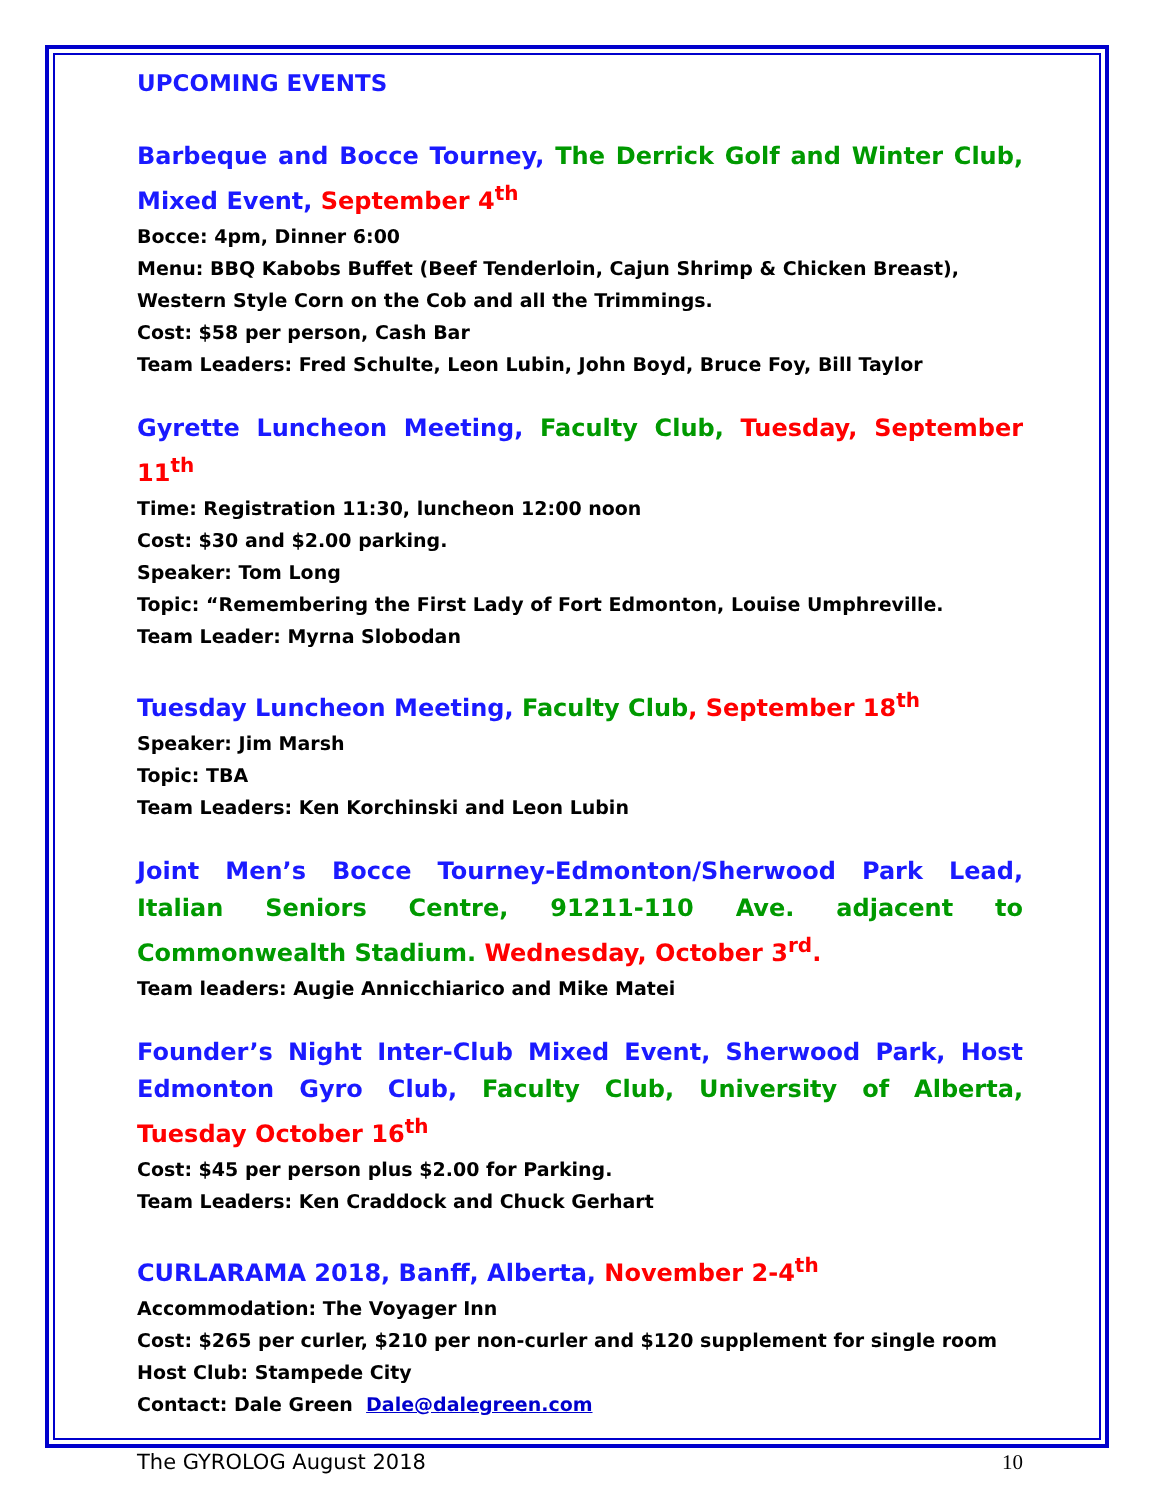UPCOMING EVENTS
Barbeque and Bocce Tourney, The Derrick Golf and Winter Club, Mixed Event, September 4<sup>th</sup>
Bocce: 4pm, Dinner 6:00
Menu: BBQ Kabobs Buffet (Beef Tenderloin, Cajun Shrimp & Chicken Breast), Western Style Corn on the Cob and all the Trimmings.
Cost: $58 per person, Cash Bar
Team Leaders: Fred Schulte, Leon Lubin, John Boyd, Bruce Foy, Bill Taylor
Gyrette Luncheon Meeting, Faculty Club, Tuesday, September 11<sup>th</sup>
Time: Registration 11:30, luncheon 12:00 noon
Cost: $30 and $2.00 parking.
Speaker: Tom Long
Topic: “Remembering the First Lady of Fort Edmonton, Louise Umphreville.
Team Leader: Myrna Slobodan
Tuesday Luncheon Meeting, Faculty Club, September 18<sup>th</sup>
Speaker: Jim Marsh
Topic: TBA
Team Leaders: Ken Korchinski and Leon Lubin
Joint Men’s Bocce Tourney-Edmonton/Sherwood Park Lead, Italian Seniors Centre, 91211-110 Ave. adjacent to Commonwealth Stadium. Wednesday, October 3<sup>rd</sup>.
Team leaders: Augie Annicchiarico and Mike Matei
Founder’s Night Inter-Club Mixed Event, Sherwood Park, Host Edmonton Gyro Club, Faculty Club, University of Alberta, Tuesday October 16<sup>th</sup>
Cost: $45 per person plus $2.00 for Parking.
Team Leaders: Ken Craddock and Chuck Gerhart
CURLARAMA 2018, Banff, Alberta, November 2-4<sup>th</sup>
Accommodation: The Voyager Inn
Cost: $265 per curler, $210 per non-curler and $120 supplement for single room
Host Club: Stampede City
Contact: Dale Green Dale@dalegreen.com
The GYROLOG August 2018 10